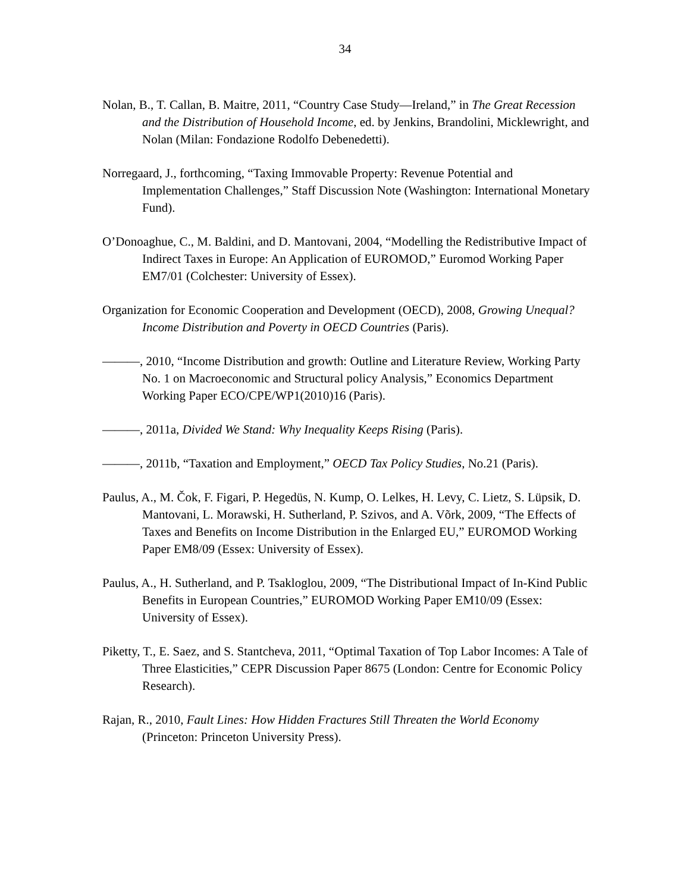34
Nolan, B., T. Callan, B. Maitre, 2011, “Country Case Study—Ireland,” in The Great Recession and the Distribution of Household Income, ed. by Jenkins, Brandolini, Micklewright, and Nolan (Milan: Fondazione Rodolfo Debenedetti).
Norregaard, J., forthcoming, “Taxing Immovable Property: Revenue Potential and Implementation Challenges,” Staff Discussion Note (Washington: International Monetary Fund).
O’Donoaghue, C., M. Baldini, and D. Mantovani, 2004, “Modelling the Redistributive Impact of Indirect Taxes in Europe: An Application of EUROMOD,” Euromod Working Paper EM7/01 (Colchester: University of Essex).
Organization for Economic Cooperation and Development (OECD), 2008, Growing Unequal? Income Distribution and Poverty in OECD Countries (Paris).
———, 2010, “Income Distribution and growth: Outline and Literature Review, Working Party No. 1 on Macroeconomic and Structural policy Analysis,” Economics Department Working Paper ECO/CPE/WP1(2010)16 (Paris).
———, 2011a, Divided We Stand: Why Inequality Keeps Rising (Paris).
———, 2011b, “Taxation and Employment,” OECD Tax Policy Studies, No.21 (Paris).
Paulus, A., M. Čok, F. Figari, P. Hegedüs, N. Kump, O. Lelkes, H. Levy, C. Lietz, S. Lüpsik, D. Mantovani, L. Morawski, H. Sutherland, P. Szivos, and A. Võrk, 2009, “The Effects of Taxes and Benefits on Income Distribution in the Enlarged EU,” EUROMOD Working Paper EM8/09 (Essex: University of Essex).
Paulus, A., H. Sutherland, and P. Tsakloglou, 2009, “The Distributional Impact of In-Kind Public Benefits in European Countries,” EUROMOD Working Paper EM10/09 (Essex: University of Essex).
Piketty, T., E. Saez, and S. Stantcheva, 2011, “Optimal Taxation of Top Labor Incomes: A Tale of Three Elasticities,” CEPR Discussion Paper 8675 (London: Centre for Economic Policy Research).
Rajan, R., 2010, Fault Lines: How Hidden Fractures Still Threaten the World Economy (Princeton: Princeton University Press).